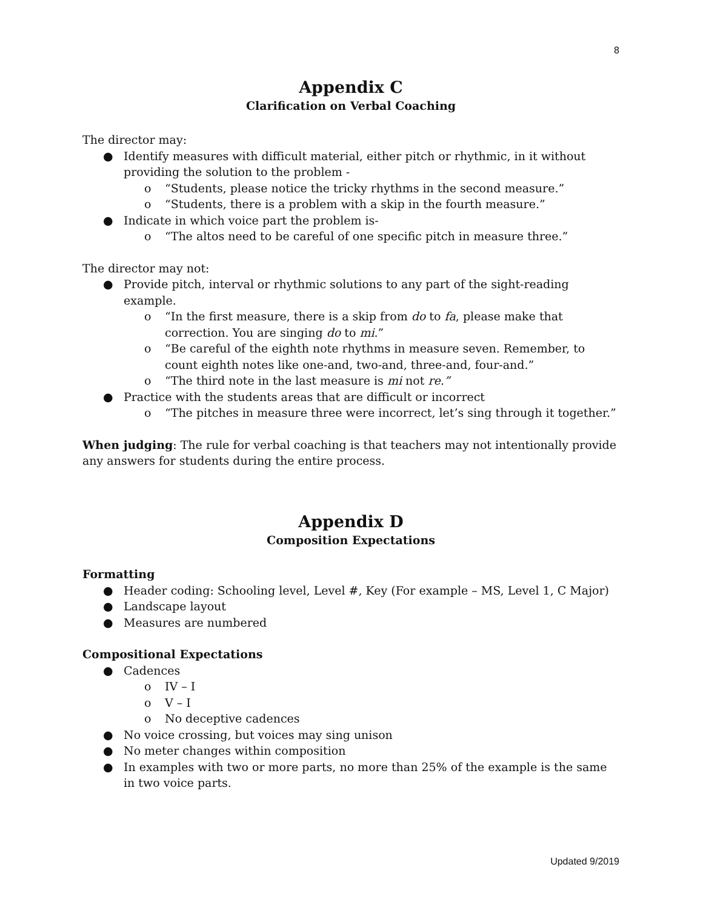8
Appendix C
Clarification on Verbal Coaching
The director may:
● Identify measures with difficult material, either pitch or rhythmic, in it without providing the solution to the problem -
o “Students, please notice the tricky rhythms in the second measure.”
o “Students, there is a problem with a skip in the fourth measure.”
● Indicate in which voice part the problem is-
o “The altos need to be careful of one specific pitch in measure three.”
The director may not:
● Provide pitch, interval or rhythmic solutions to any part of the sight-reading example.
o “In the first measure, there is a skip from do to fa, please make that correction. You are singing do to mi.”
o “Be careful of the eighth note rhythms in measure seven. Remember, to count eighth notes like one-and, two-and, three-and, four-and.”
o “The third note in the last measure is mi not re.”
● Practice with the students areas that are difficult or incorrect
o “The pitches in measure three were incorrect, let’s sing through it together.”
When judging: The rule for verbal coaching is that teachers may not intentionally provide any answers for students during the entire process.
Appendix D
Composition Expectations
Formatting
● Header coding: Schooling level, Level #, Key (For example – MS, Level 1, C Major)
● Landscape layout
● Measures are numbered
Compositional Expectations
● Cadences
o IV – I
o V – I
o No deceptive cadences
● No voice crossing, but voices may sing unison
● No meter changes within composition
● In examples with two or more parts, no more than 25% of the example is the same in two voice parts.
Updated 9/2019